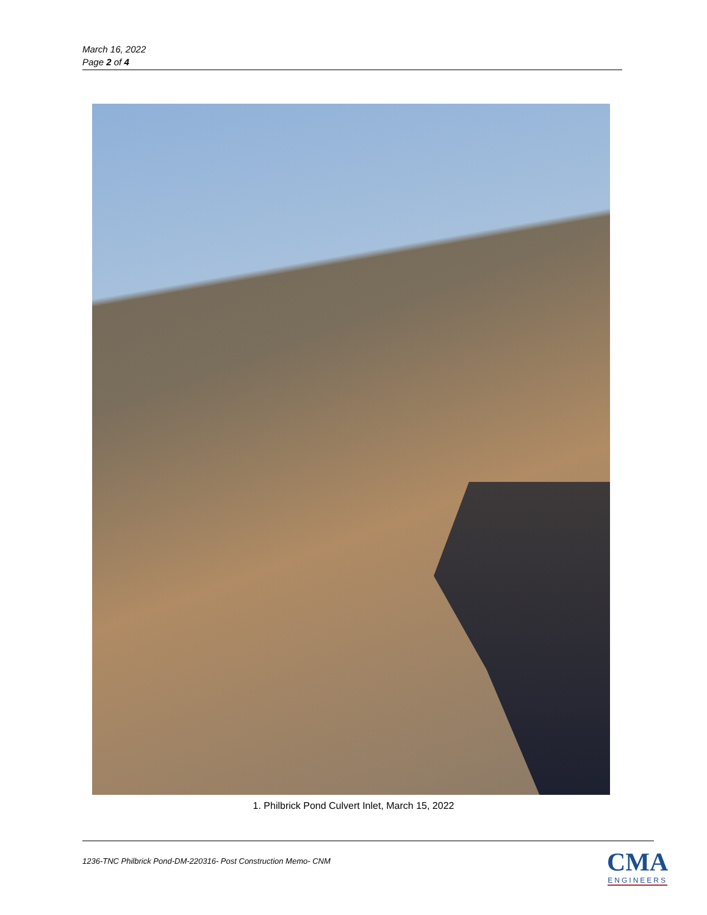March 16, 2022
Page 2 of 4
1. Philbrick Pond Culvert Inlet, March 15, 2022
1236-TNC Philbrick Pond-DM-220316- Post Construction Memo- CNM
CMA
ENGINEERS